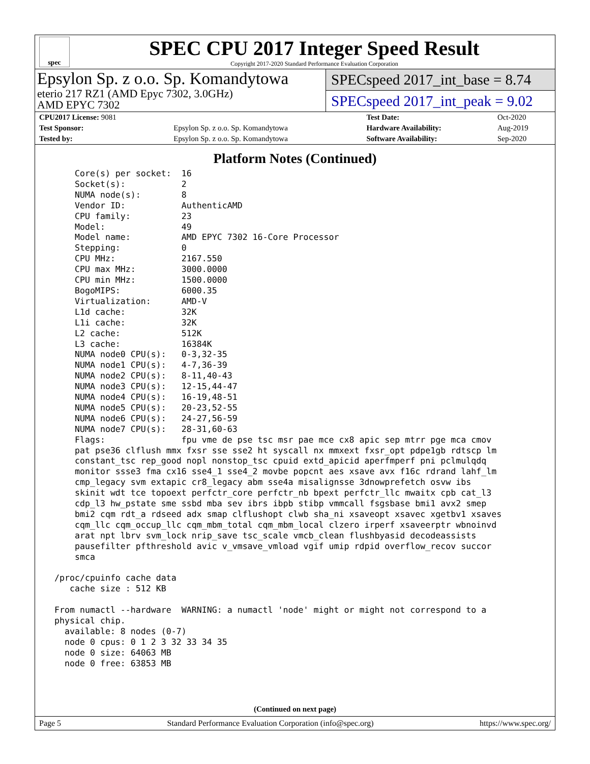spec
SPEC CPU 2017 Integer Speed Result
Copyright 2017-2020 Standard Performance Evaluation Corporation
Epsylon Sp. z o.o. Sp. Komandytowa
eterio 217 RZ1 (AMD Epyc 7302, 3.0GHz)
AMD EPYC 7302
SPECspeed 2017_int_base = 8.74
SPECspeed 2017_int_peak = 9.02
| CPU2017 License: 9081 | | Test Date: | Oct-2020 |
| Test Sponsor: | Epsylon Sp. z o.o. Sp. Komandytowa | Hardware Availability: | Aug-2019 |
| Tested by: | Epsylon Sp. z o.o. Sp. Komandytowa | Software Availability: | Sep-2020 |
Platform Notes (Continued)
     Core(s) per socket:  16
     Socket(s):           2
     NUMA node(s):        8
     Vendor ID:           AuthenticAMD
     CPU family:          23
     Model:               49
     Model name:          AMD EPYC 7302 16-Core Processor
     Stepping:            0
     CPU MHz:             2167.550
     CPU max MHz:         3000.0000
     CPU min MHz:         1500.0000
     BogoMIPS:            6000.35
     Virtualization:      AMD-V
     L1d cache:           32K
     L1i cache:           32K
     L2 cache:            512K
     L3 cache:            16384K
     NUMA node0 CPU(s):   0-3,32-35
     NUMA node1 CPU(s):   4-7,36-39
     NUMA node2 CPU(s):   8-11,40-43
     NUMA node3 CPU(s):   12-15,44-47
     NUMA node4 CPU(s):   16-19,48-51
     NUMA node5 CPU(s):   20-23,52-55
     NUMA node6 CPU(s):   24-27,56-59
     NUMA node7 CPU(s):   28-31,60-63
     Flags:               fpu vme de pse tsc msr pae mce cx8 apic sep mtrr pge mca cmov
     pat pse36 clflush mmx fxsr sse sse2 ht syscall nx mmxext fxsr_opt pdpe1gb rdtscp lm
     constant_tsc rep_good nopl nonstop_tsc cpuid extd_apicid aperfmperf pni pclmulqdq
     monitor ssse3 fma cx16 sse4_1 sse4_2 movbe popcnt aes xsave avx f16c rdrand lahf_lm
     cmp_legacy svm extapic cr8_legacy abm sse4a misalignsse 3dnowprefetch osvw ibs
     skinit wdt tce topoext perfctr_core perfctr_nb bpext perfctr_llc mwaitx cpb cat_l3
     cdp_l3 hw_pstate sme ssbd mba sev ibrs ibpb stibp vmmcall fsgsbase bmi1 avx2 smep
     bmi2 cqm rdt_a rdseed adx smap clflushopt clwb sha_ni xsaveopt xsavec xgetbv1 xsaves
     cqm_llc cqm_occup_llc cqm_mbm_total cqm_mbm_local clzero irperf xsaveerptr wbnoinvd
     arat npt lbrv svm_lock nrip_save tsc_scale vmcb_clean flushbyasid decodeassists
     pausefilter pfthreshold avic v_vmsave_vmload vgif umip rdpid overflow_recov succor
     smca

 /proc/cpuinfo cache data
    cache size : 512 KB

 From numactl --hardware  WARNING: a numactl 'node' might or might not correspond to a
 physical chip.
   available: 8 nodes (0-7)
   node 0 cpus: 0 1 2 3 32 33 34 35
   node 0 size: 64063 MB
   node 0 free: 63853 MB
(Continued on next page)
Page 5 Standard Performance Evaluation Corporation (info@spec.org) https://www.spec.org/